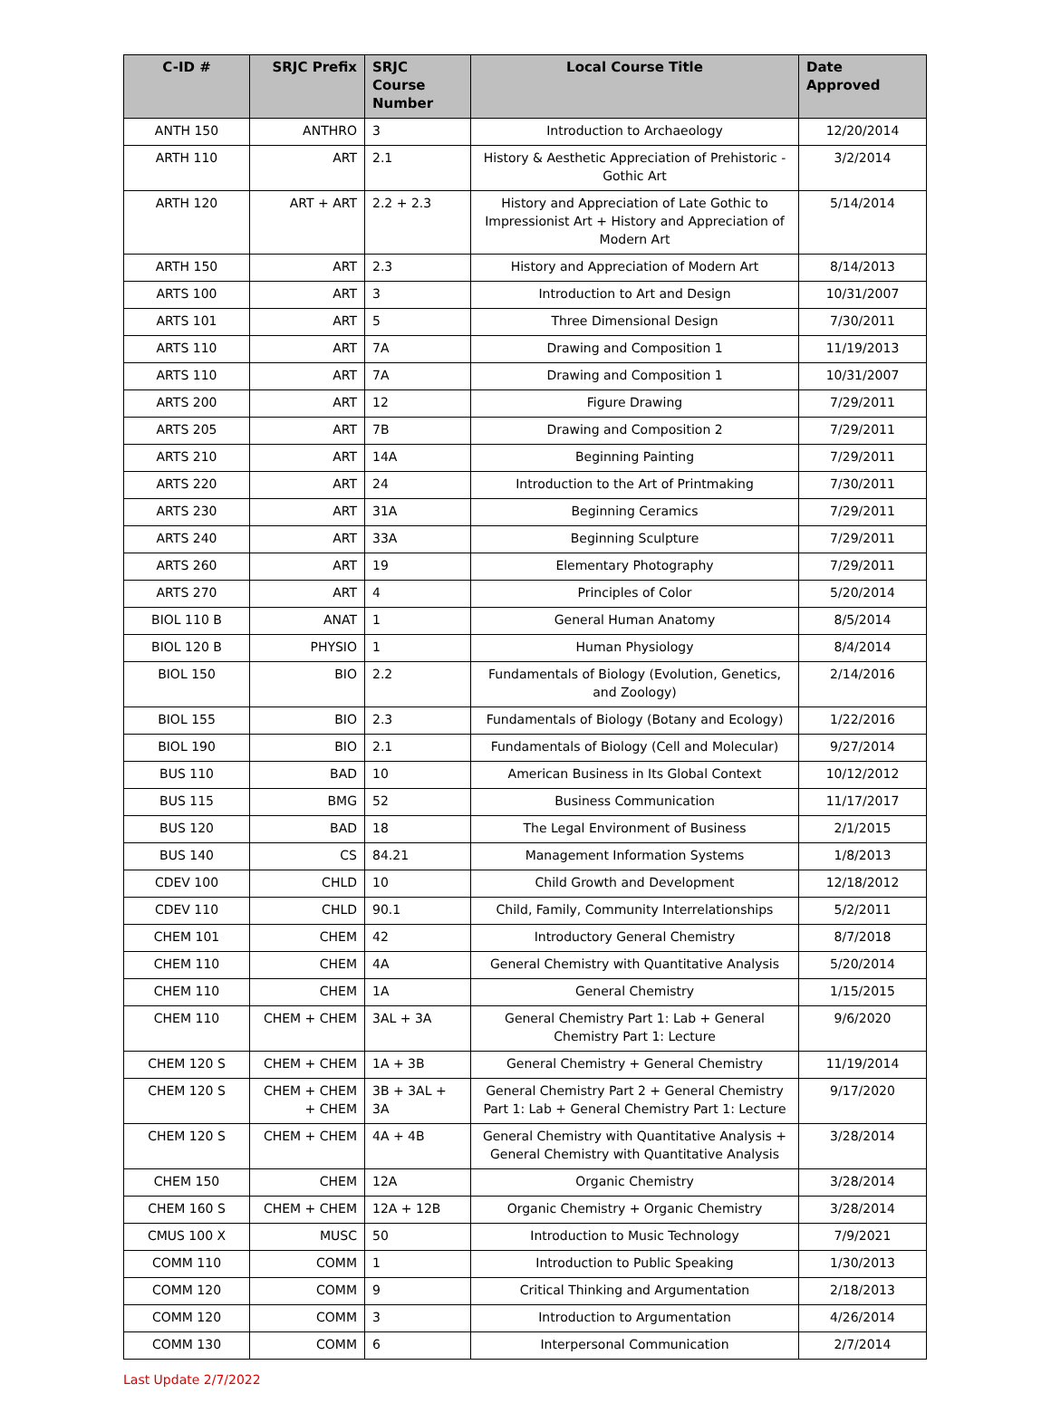| C-ID # | SRJC Prefix | SRJC Course Number | Local Course Title | Date Approved |
| --- | --- | --- | --- | --- |
| ANTH 150 | ANTHRO | 3 | Introduction to Archaeology | 12/20/2014 |
| ARTH 110 | ART | 2.1 | History & Aesthetic Appreciation of Prehistoric - Gothic Art | 3/2/2014 |
| ARTH 120 | ART + ART | 2.2 + 2.3 | History and Appreciation of Late Gothic to Impressionist Art + History and Appreciation of Modern Art | 5/14/2014 |
| ARTH 150 | ART | 2.3 | History and Appreciation of Modern Art | 8/14/2013 |
| ARTS 100 | ART | 3 | Introduction to Art and Design | 10/31/2007 |
| ARTS 101 | ART | 5 | Three Dimensional Design | 7/30/2011 |
| ARTS 110 | ART | 7A | Drawing and Composition 1 | 11/19/2013 |
| ARTS 110 | ART | 7A | Drawing and Composition 1 | 10/31/2007 |
| ARTS 200 | ART | 12 | Figure Drawing | 7/29/2011 |
| ARTS 205 | ART | 7B | Drawing and Composition 2 | 7/29/2011 |
| ARTS 210 | ART | 14A | Beginning Painting | 7/29/2011 |
| ARTS 220 | ART | 24 | Introduction to the Art of Printmaking | 7/30/2011 |
| ARTS 230 | ART | 31A | Beginning Ceramics | 7/29/2011 |
| ARTS 240 | ART | 33A | Beginning Sculpture | 7/29/2011 |
| ARTS 260 | ART | 19 | Elementary Photography | 7/29/2011 |
| ARTS 270 | ART | 4 | Principles of Color | 5/20/2014 |
| BIOL 110 B | ANAT | 1 | General Human Anatomy | 8/5/2014 |
| BIOL 120 B | PHYSIO | 1 | Human Physiology | 8/4/2014 |
| BIOL 150 | BIO | 2.2 | Fundamentals of Biology (Evolution, Genetics, and Zoology) | 2/14/2016 |
| BIOL 155 | BIO | 2.3 | Fundamentals of Biology (Botany and Ecology) | 1/22/2016 |
| BIOL 190 | BIO | 2.1 | Fundamentals of Biology (Cell and Molecular) | 9/27/2014 |
| BUS 110 | BAD | 10 | American Business in Its Global Context | 10/12/2012 |
| BUS 115 | BMG | 52 | Business Communication | 11/17/2017 |
| BUS 120 | BAD | 18 | The Legal Environment of Business | 2/1/2015 |
| BUS 140 | CS | 84.21 | Management Information Systems | 1/8/2013 |
| CDEV 100 | CHLD | 10 | Child Growth and Development | 12/18/2012 |
| CDEV 110 | CHLD | 90.1 | Child, Family, Community Interrelationships | 5/2/2011 |
| CHEM 101 | CHEM | 42 | Introductory General Chemistry | 8/7/2018 |
| CHEM 110 | CHEM | 4A | General Chemistry with Quantitative Analysis | 5/20/2014 |
| CHEM 110 | CHEM | 1A | General Chemistry | 1/15/2015 |
| CHEM 110 | CHEM + CHEM | 3AL + 3A | General Chemistry Part 1: Lab + General Chemistry Part 1: Lecture | 9/6/2020 |
| CHEM 120 S | CHEM + CHEM | 1A + 3B | General Chemistry + General Chemistry | 11/19/2014 |
| CHEM 120 S | CHEM + CHEM + CHEM | 3B + 3AL + 3A | General Chemistry Part 2 + General Chemistry Part 1: Lab + General Chemistry Part 1: Lecture | 9/17/2020 |
| CHEM 120 S | CHEM + CHEM | 4A + 4B | General Chemistry with Quantitative Analysis + General Chemistry with Quantitative Analysis | 3/28/2014 |
| CHEM 150 | CHEM | 12A | Organic Chemistry | 3/28/2014 |
| CHEM 160 S | CHEM + CHEM | 12A + 12B | Organic Chemistry + Organic Chemistry | 3/28/2014 |
| CMUS 100 X | MUSC | 50 | Introduction to Music Technology | 7/9/2021 |
| COMM 110 | COMM | 1 | Introduction to Public Speaking | 1/30/2013 |
| COMM 120 | COMM | 9 | Critical Thinking and Argumentation | 2/18/2013 |
| COMM 120 | COMM | 3 | Introduction to Argumentation | 4/26/2014 |
| COMM 130 | COMM | 6 | Interpersonal Communication | 2/7/2014 |
Last Update 2/7/2022